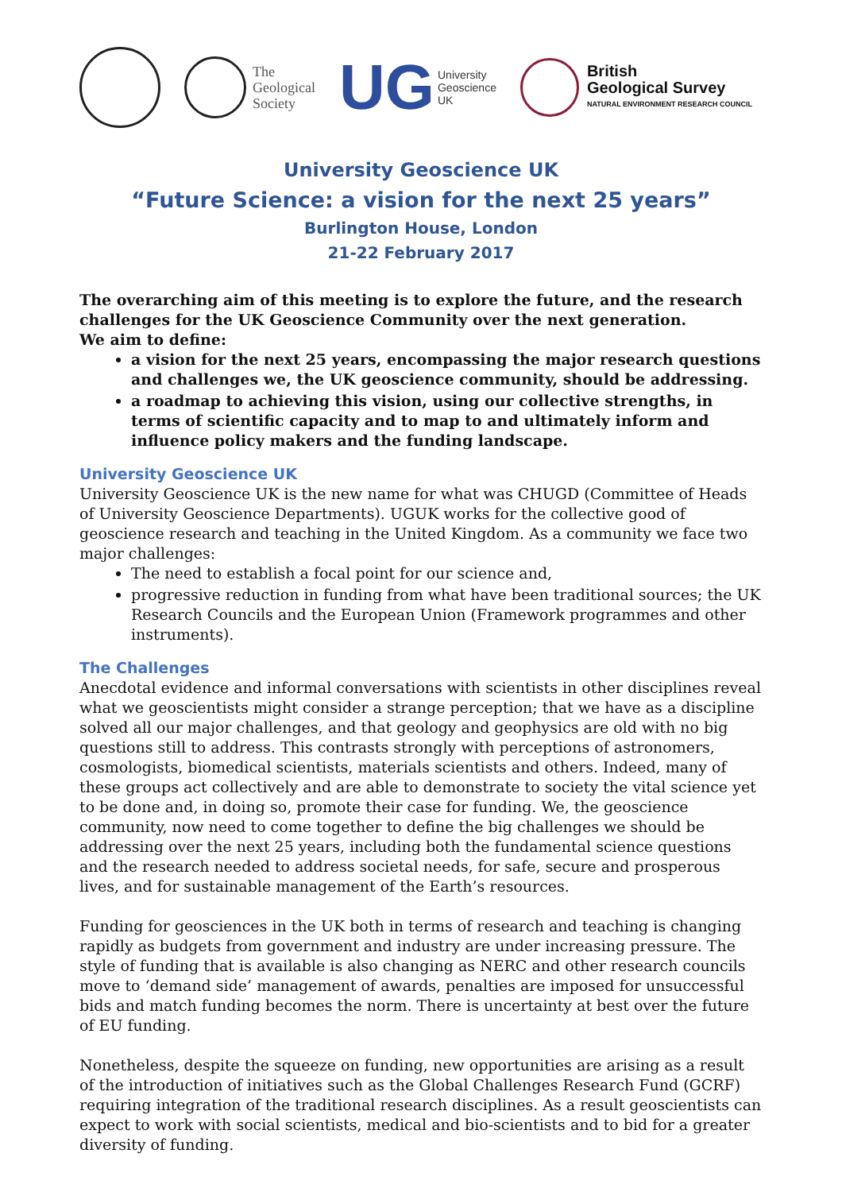The
Geological
Society
UG University
Geoscience
UK
British
Geological Survey
NATURAL ENVIRONMENT RESEARCH COUNCIL
University Geoscience UK
“Future Science: a vision for the next 25 years”
Burlington House, London
21-22 February 2017
The overarching aim of this meeting is to explore the future, and the research challenges for the UK Geoscience Community over the next generation.
We aim to define:
a vision for the next 25 years, encompassing the major research questions and challenges we, the UK geoscience community, should be addressing.
a roadmap to achieving this vision, using our collective strengths, in terms of scientific capacity and to map to and ultimately inform and influence policy makers and the funding landscape.
University Geoscience UK
University Geoscience UK is the new name for what was CHUGD (Committee of Heads of University Geoscience Departments). UGUK works for the collective good of geoscience research and teaching in the United Kingdom. As a community we face two major challenges:
The need to establish a focal point for our science and,
progressive reduction in funding from what have been traditional sources; the UK Research Councils and the European Union (Framework programmes and other instruments).
The Challenges
Anecdotal evidence and informal conversations with scientists in other disciplines reveal what we geoscientists might consider a strange perception; that we have as a discipline solved all our major challenges, and that geology and geophysics are old with no big questions still to address. This contrasts strongly with perceptions of astronomers, cosmologists, biomedical scientists, materials scientists and others. Indeed, many of these groups act collectively and are able to demonstrate to society the vital science yet to be done and, in doing so, promote their case for funding. We, the geoscience community, now need to come together to define the big challenges we should be addressing over the next 25 years, including both the fundamental science questions and the research needed to address societal needs, for safe, secure and prosperous lives, and for sustainable management of the Earth’s resources.
Funding for geosciences in the UK both in terms of research and teaching is changing rapidly as budgets from government and industry are under increasing pressure. The style of funding that is available is also changing as NERC and other research councils move to ‘demand side’ management of awards, penalties are imposed for unsuccessful bids and match funding becomes the norm. There is uncertainty at best over the future of EU funding.
Nonetheless, despite the squeeze on funding, new opportunities are arising as a result of the introduction of initiatives such as the Global Challenges Research Fund (GCRF) requiring integration of the traditional research disciplines. As a result geoscientists can expect to work with social scientists, medical and bio-scientists and to bid for a greater diversity of funding.